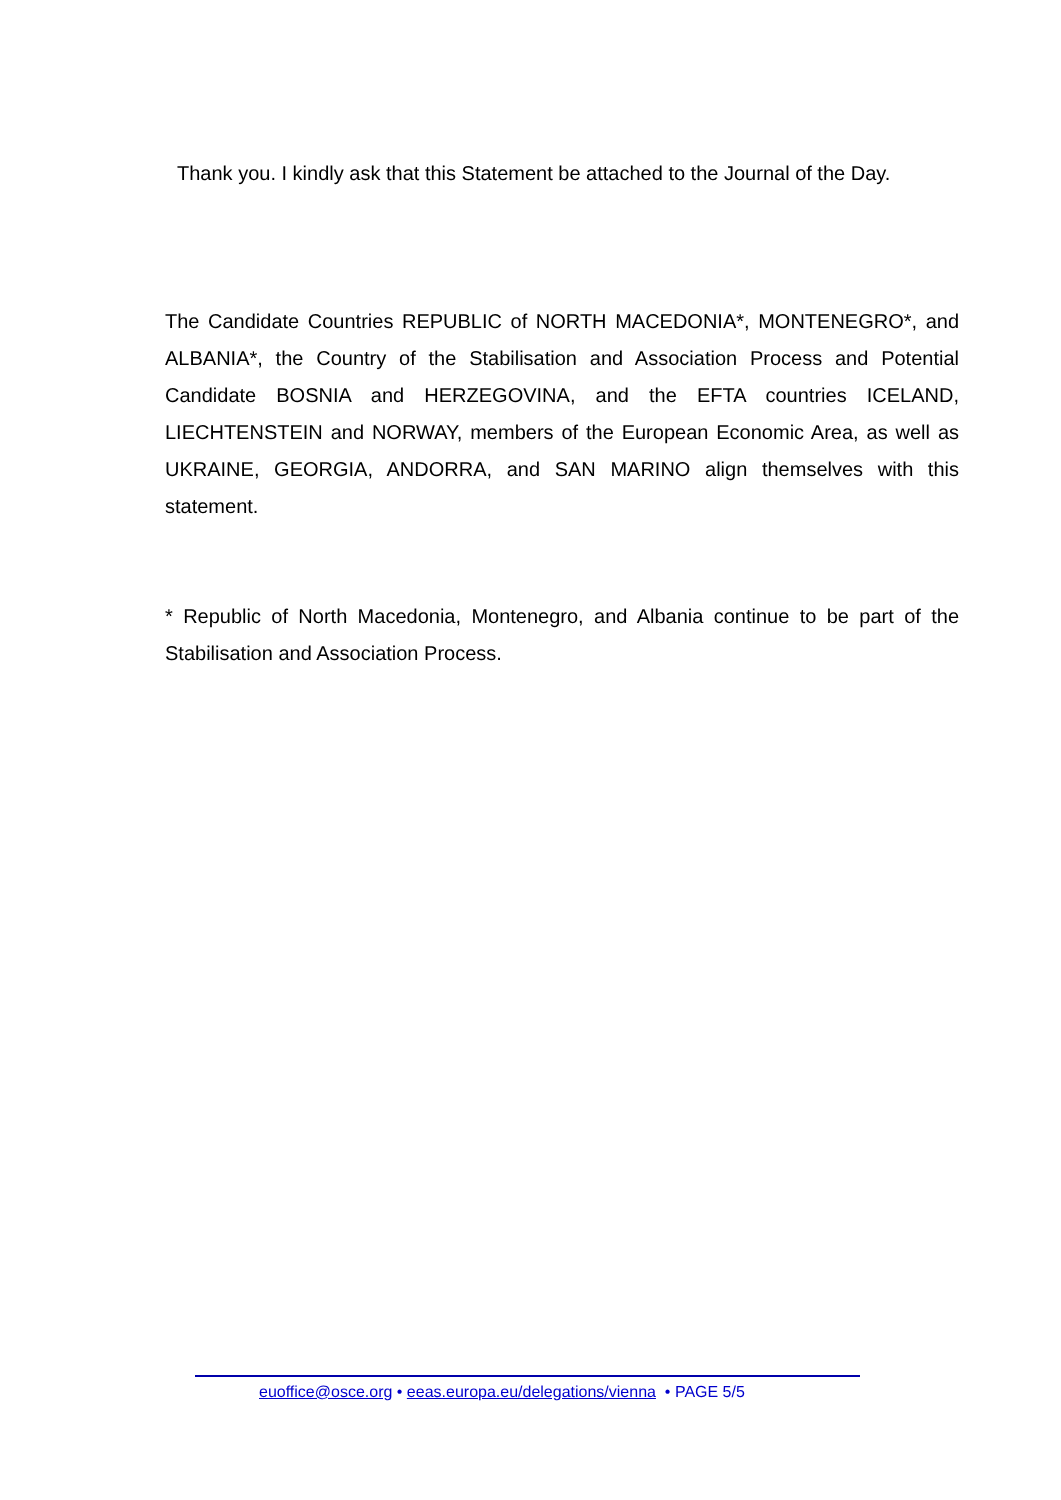Thank you. I kindly ask that this Statement be attached to the Journal of the Day.
The Candidate Countries REPUBLIC of NORTH MACEDONIA*, MONTENEGRO*, and ALBANIA*, the Country of the Stabilisation and Association Process and Potential Candidate BOSNIA and HERZEGOVINA, and the EFTA countries ICELAND, LIECHTENSTEIN and NORWAY, members of the European Economic Area, as well as UKRAINE, GEORGIA, ANDORRA, and SAN MARINO align themselves with this statement.
* Republic of North Macedonia, Montenegro, and Albania continue to be part of the Stabilisation and Association Process.
euoffice@osce.org • eeas.europa.eu/delegations/vienna • PAGE 5/5